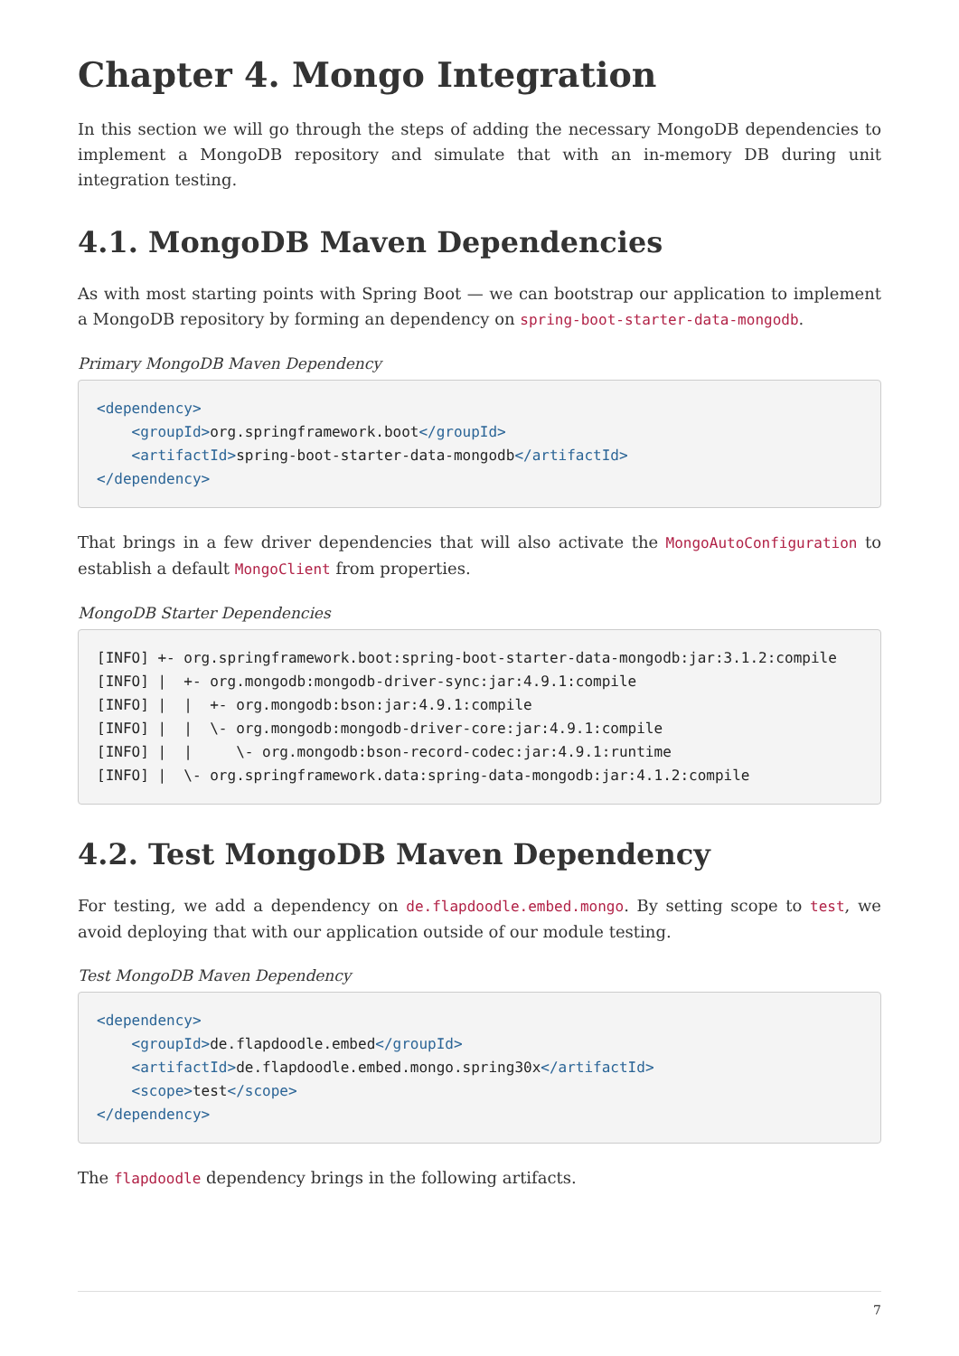Chapter 4. Mongo Integration
In this section we will go through the steps of adding the necessary MongoDB dependencies to implement a MongoDB repository and simulate that with an in-memory DB during unit integration testing.
4.1. MongoDB Maven Dependencies
As with most starting points with Spring Boot — we can bootstrap our application to implement a MongoDB repository by forming an dependency on spring-boot-starter-data-mongodb.
Primary MongoDB Maven Dependency
<dependency>
    <groupId>org.springframework.boot</groupId>
    <artifactId>spring-boot-starter-data-mongodb</artifactId>
</dependency>
That brings in a few driver dependencies that will also activate the MongoAutoConfiguration to establish a default MongoClient from properties.
MongoDB Starter Dependencies
[INFO] +- org.springframework.boot:spring-boot-starter-data-mongodb:jar:3.1.2:compile
[INFO] |  +- org.mongodb:mongodb-driver-sync:jar:4.9.1:compile
[INFO] |  |  +- org.mongodb:bson:jar:4.9.1:compile
[INFO] |  |  \- org.mongodb:mongodb-driver-core:jar:4.9.1:compile
[INFO] |  |     \- org.mongodb:bson-record-codec:jar:4.9.1:runtime
[INFO] |  \- org.springframework.data:spring-data-mongodb:jar:4.1.2:compile
4.2. Test MongoDB Maven Dependency
For testing, we add a dependency on de.flapdoodle.embed.mongo. By setting scope to test, we avoid deploying that with our application outside of our module testing.
Test MongoDB Maven Dependency
<dependency>
    <groupId>de.flapdoodle.embed</groupId>
    <artifactId>de.flapdoodle.embed.mongo.spring30x</artifactId>
    <scope>test</scope>
</dependency>
The flapdoodle dependency brings in the following artifacts.
7